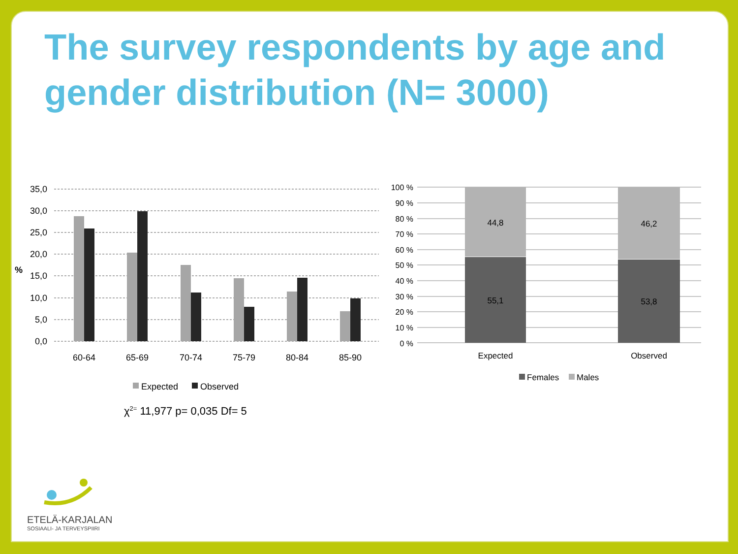The survey respondents by age and gender distribution (N= 3000)
35,0
30,0
25,0
20,0
15,0
10,0
5,0
0,0
%
60-64
65-69
70-74
75-79
80-84
85-90
Expected
Observed
χ2= 11,977 p= 0,035 Df= 5
100 %
90 %
80 %
70 %
60 %
50 %
40 %
30 %
20 %
10 %
0 %
44,8
55,1
46,2
53,8
Expected
Observed
Females
Males
ETELÄ-KARJALAN
SOSIAALI- JA TERVEYSPIIRI